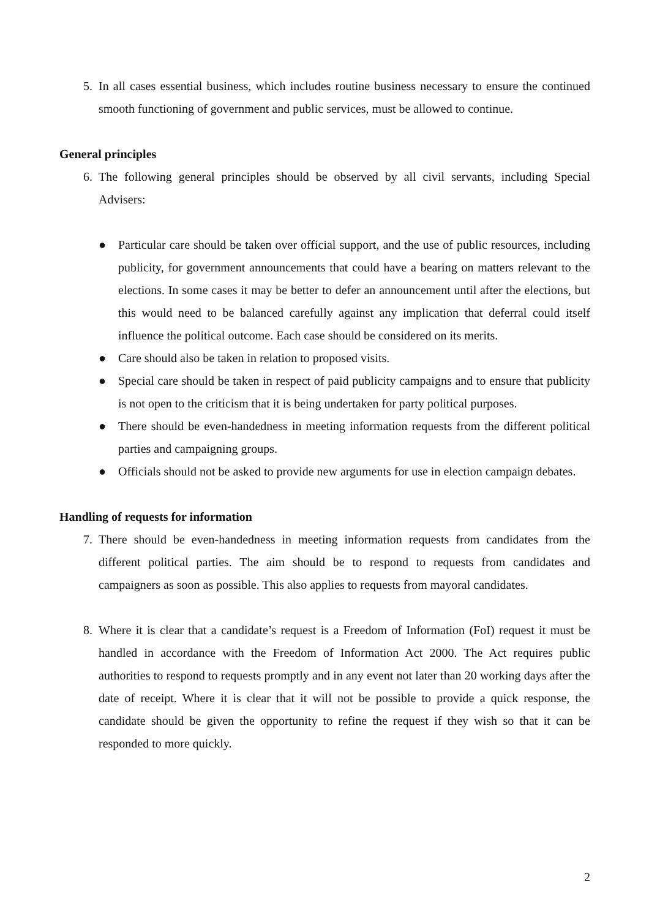5. In all cases essential business, which includes routine business necessary to ensure the continued smooth functioning of government and public services, must be allowed to continue.
General principles
6. The following general principles should be observed by all civil servants, including Special Advisers:
● Particular care should be taken over official support, and the use of public resources, including publicity, for government announcements that could have a bearing on matters relevant to the elections. In some cases it may be better to defer an announcement until after the elections, but this would need to be balanced carefully against any implication that deferral could itself influence the political outcome. Each case should be considered on its merits.
● Care should also be taken in relation to proposed visits.
● Special care should be taken in respect of paid publicity campaigns and to ensure that publicity is not open to the criticism that it is being undertaken for party political purposes.
● There should be even-handedness in meeting information requests from the different political parties and campaigning groups.
● Officials should not be asked to provide new arguments for use in election campaign debates.
Handling of requests for information
7. There should be even-handedness in meeting information requests from candidates from the different political parties. The aim should be to respond to requests from candidates and campaigners as soon as possible. This also applies to requests from mayoral candidates.
8. Where it is clear that a candidate’s request is a Freedom of Information (FoI) request it must be handled in accordance with the Freedom of Information Act 2000. The Act requires public authorities to respond to requests promptly and in any event not later than 20 working days after the date of receipt. Where it is clear that it will not be possible to provide a quick response, the candidate should be given the opportunity to refine the request if they wish so that it can be responded to more quickly.
2